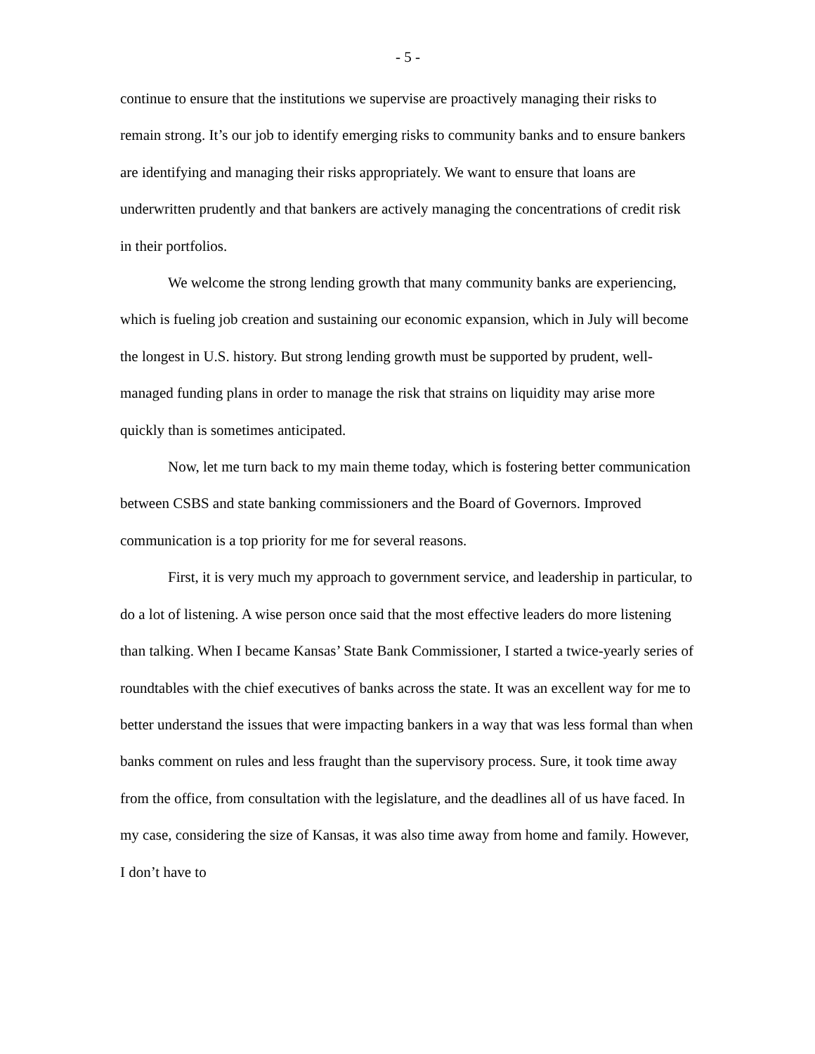- 5 -
continue to ensure that the institutions we supervise are proactively managing their risks to remain strong. It’s our job to identify emerging risks to community banks and to ensure bankers are identifying and managing their risks appropriately. We want to ensure that loans are underwritten prudently and that bankers are actively managing the concentrations of credit risk in their portfolios.
We welcome the strong lending growth that many community banks are experiencing, which is fueling job creation and sustaining our economic expansion, which in July will become the longest in U.S. history. But strong lending growth must be supported by prudent, well-managed funding plans in order to manage the risk that strains on liquidity may arise more quickly than is sometimes anticipated.
Now, let me turn back to my main theme today, which is fostering better communication between CSBS and state banking commissioners and the Board of Governors. Improved communication is a top priority for me for several reasons.
First, it is very much my approach to government service, and leadership in particular, to do a lot of listening. A wise person once said that the most effective leaders do more listening than talking. When I became Kansas’ State Bank Commissioner, I started a twice-yearly series of roundtables with the chief executives of banks across the state. It was an excellent way for me to better understand the issues that were impacting bankers in a way that was less formal than when banks comment on rules and less fraught than the supervisory process. Sure, it took time away from the office, from consultation with the legislature, and the deadlines all of us have faced. In my case, considering the size of Kansas, it was also time away from home and family. However, I don’t have to